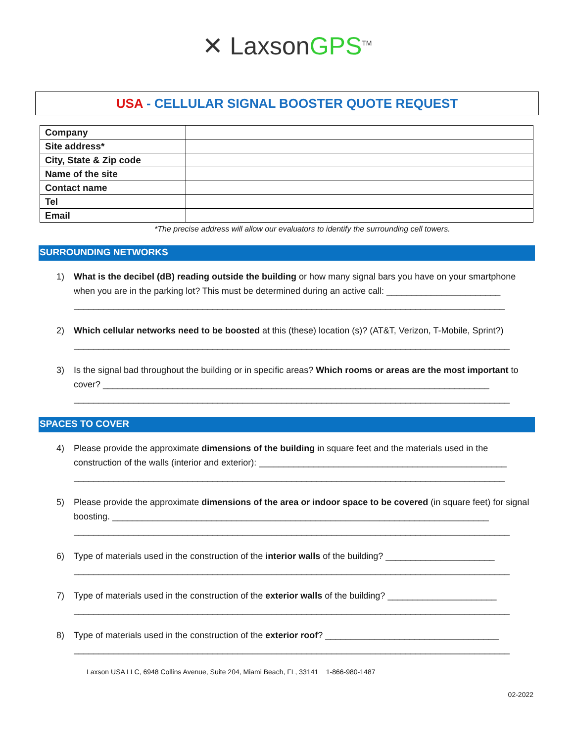✕ LaxsonGPS<sup>TM</sup>
USA - CELLULAR SIGNAL BOOSTER QUOTE REQUEST
| Company | |
| Site address* | |
| City, State & Zip code | |
| Name of the site | |
| Contact name | |
| Tel | |
| Email | |
*The precise address will allow our evaluators to identify the surrounding cell towers.
SURROUNDING NETWORKS
1) What is the decibel (dB) reading outside the building or how many signal bars you have on your smartphone when you are in the parking lot? This must be determined during an active call: _______________________
_______________________________________________________________________________________
2) Which cellular networks need to be boosted at this (these) location (s)? (AT&T, Verizon, T-Mobile, Sprint?)
________________________________________________________________________________________
3) Is the signal bad throughout the building or in specific areas? Which rooms or areas are the most important to cover? ______________________________________________________________________________
________________________________________________________________________________________
SPACES TO COVER
4) Please provide the approximate dimensions of the building in square feet and the materials used in the construction of the walls (interior and exterior): __________________________________________________
_______________________________________________________________________________________
5) Please provide the approximate dimensions of the area or indoor space to be covered (in square feet) for signal boosting. ____________________________________________________________________________
________________________________________________________________________________________
6) Type of materials used in the construction of the interior walls of the building? ______________________
________________________________________________________________________________________
7) Type of materials used in the construction of the exterior walls of the building? ______________________
________________________________________________________________________________________
8) Type of materials used in the construction of the exterior roof? ___________________________________
________________________________________________________________________________________
Laxson USA LLC, 6948 Collins Avenue, Suite 204, Miami Beach, FL, 33141 1-866-980-1487
02-2022